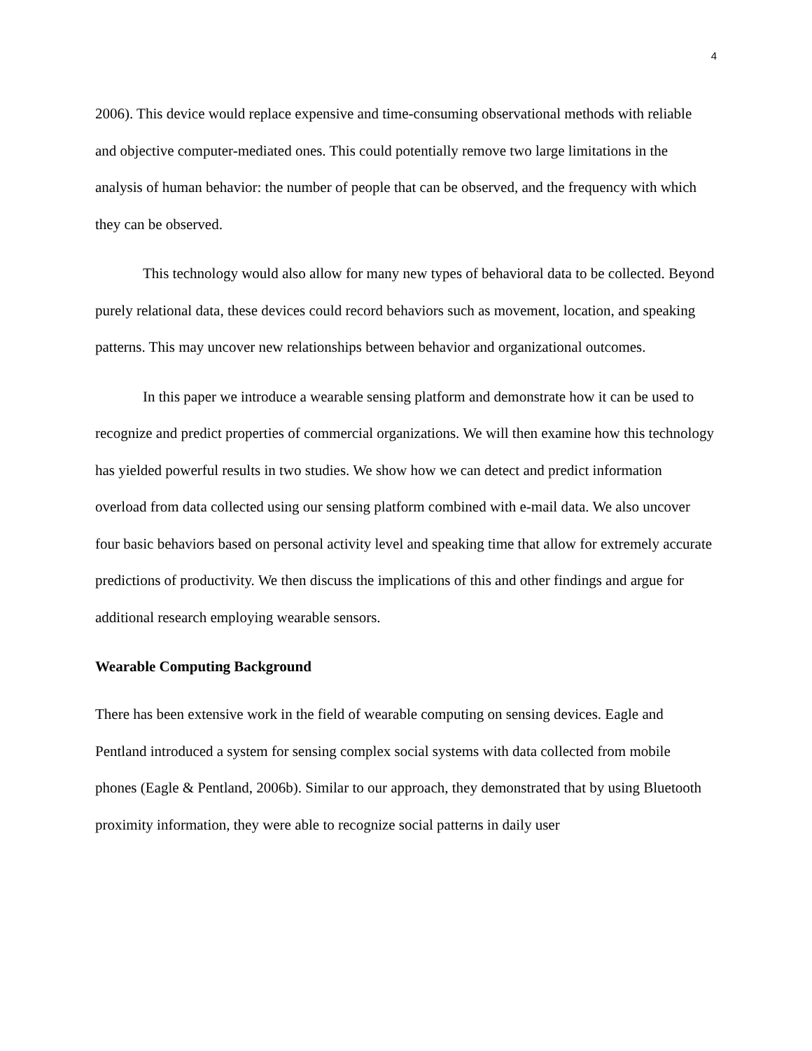4
2006). This device would replace expensive and time-consuming observational methods with reliable and objective computer-mediated ones. This could potentially remove two large limitations in the analysis of human behavior: the number of people that can be observed, and the frequency with which they can be observed.
This technology would also allow for many new types of behavioral data to be collected. Beyond purely relational data, these devices could record behaviors such as movement, location, and speaking patterns. This may uncover new relationships between behavior and organizational outcomes.
In this paper we introduce a wearable sensing platform and demonstrate how it can be used to recognize and predict properties of commercial organizations. We will then examine how this technology has yielded powerful results in two studies. We show how we can detect and predict information overload from data collected using our sensing platform combined with e-mail data. We also uncover four basic behaviors based on personal activity level and speaking time that allow for extremely accurate predictions of productivity. We then discuss the implications of this and other findings and argue for additional research employing wearable sensors.
Wearable Computing Background
There has been extensive work in the field of wearable computing on sensing devices. Eagle and Pentland introduced a system for sensing complex social systems with data collected from mobile phones (Eagle & Pentland, 2006b). Similar to our approach, they demonstrated that by using Bluetooth proximity information, they were able to recognize social patterns in daily user